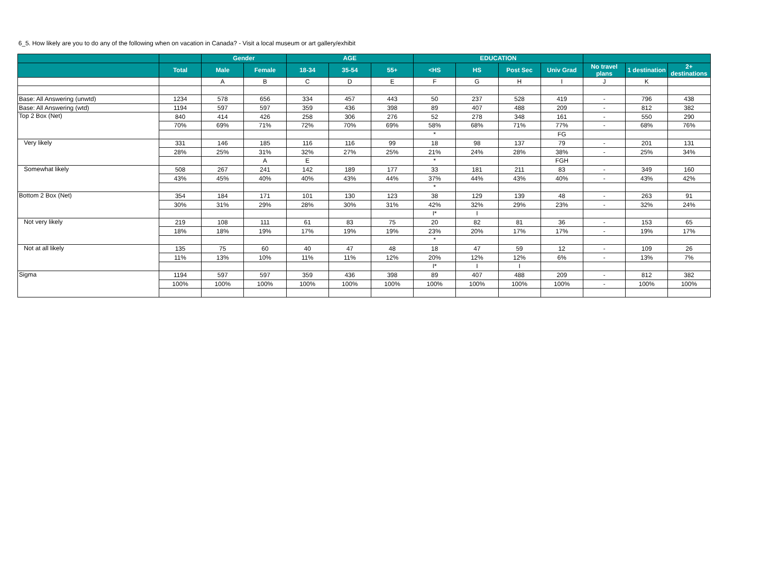6_5. How likely are you to do any of the following when on vacation in Canada? - Visit a local museum or art gallery/exhibit
| | | Gender | | AGE | | | EDUCATION | | | | | | |
| --- | --- | --- | --- | --- | --- | --- | --- | --- | --- | --- | --- | --- | --- |
| | Total | Male | Female | 18-34 | 35-54 | 55+ | <HS | HS | Post Sec | Univ Grad | No travel plans | 1 destination | 2+ destinations |
| | | A | B | C | D | E | F | G | H | I | J | K | |
| Base: All Answering (unwtd) | 1234 | 578 | 656 | 334 | 457 | 443 | 50 | 237 | 528 | 419 | - | 796 | 438 |
| Base: All Answering (wtd) | 1194 | 597 | 597 | 359 | 436 | 398 | 89 | 407 | 488 | 209 | - | 812 | 382 |
| Top 2 Box (Net) | 840 | 414 | 426 | 258 | 306 | 276 | 52 | 278 | 348 | 161 | - | 550 | 290 |
| | 70% | 69% | 71% | 72% | 70% | 69% | 58% | 68% | 71% | 77% | - | 68% | 76% |
| | | | | | | | * | | | FG | | | |
| Very likely | 331 | 146 | 185 | 116 | 116 | 99 | 18 | 98 | 137 | 79 | - | 201 | 131 |
| | 28% | 25% | 31% | 32% | 27% | 25% | 21% | 24% | 28% | 38% | - | 25% | 34% |
| | | | A | E | | | * | | | FGH | | | |
| Somewhat likely | 508 | 267 | 241 | 142 | 189 | 177 | 33 | 181 | 211 | 83 | - | 349 | 160 |
| | 43% | 45% | 40% | 40% | 43% | 44% | 37% | 44% | 43% | 40% | - | 43% | 42% |
| | | | | | | | * | | | | | | |
| Bottom 2 Box (Net) | 354 | 184 | 171 | 101 | 130 | 123 | 38 | 129 | 139 | 48 | - | 263 | 91 |
| | 30% | 31% | 29% | 28% | 30% | 31% | 42% | 32% | 29% | 23% | - | 32% | 24% |
| | | | | | | | I* | I | | | | | |
| Not very likely | 219 | 108 | 111 | 61 | 83 | 75 | 20 | 82 | 81 | 36 | - | 153 | 65 |
| | 18% | 18% | 19% | 17% | 19% | 19% | 23% | 20% | 17% | 17% | - | 19% | 17% |
| | | | | | | | * | | | | | | |
| Not at all likely | 135 | 75 | 60 | 40 | 47 | 48 | 18 | 47 | 59 | 12 | - | 109 | 26 |
| | 11% | 13% | 10% | 11% | 11% | 12% | 20% | 12% | 12% | 6% | - | 13% | 7% |
| | | | | | | | I* | I | I | | | | |
| Sigma | 1194 | 597 | 597 | 359 | 436 | 398 | 89 | 407 | 488 | 209 | - | 812 | 382 |
| | 100% | 100% | 100% | 100% | 100% | 100% | 100% | 100% | 100% | 100% | - | 100% | 100% |